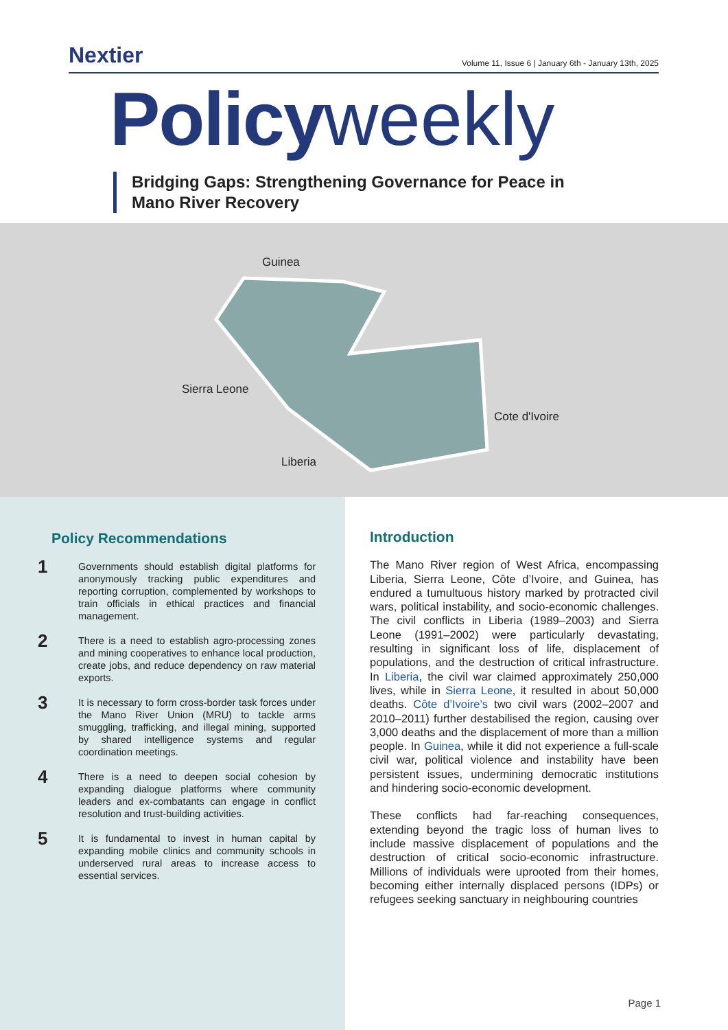Nextier
Volume 11, Issue 6 | January 6th - January 13th, 2025
Policyweekly
Bridging Gaps: Strengthening Governance for Peace in Mano River Recovery
Guinea
Sierra Leone
Liberia
Cote d'Ivoire
Policy Recommendations
1
Governments should establish digital platforms for anonymously tracking public expenditures and reporting corruption, complemented by workshops to train officials in ethical practices and financial management.
2
There is a need to establish agro-processing zones and mining cooperatives to enhance local production, create jobs, and reduce dependency on raw material exports.
3
It is necessary to form cross-border task forces under the Mano River Union (MRU) to tackle arms smuggling, trafficking, and illegal mining, supported by shared intelligence systems and regular coordination meetings.
4
There is a need to deepen social cohesion by expanding dialogue platforms where community leaders and ex-combatants can engage in conflict resolution and trust-building activities.
5
It is fundamental to invest in human capital by expanding mobile clinics and community schools in underserved rural areas to increase access to essential services.
Introduction
The Mano River region of West Africa, encompassing Liberia, Sierra Leone, Côte d’Ivoire, and Guinea, has endured a tumultuous history marked by protracted civil wars, political instability, and socio-economic challenges. The civil conflicts in Liberia (1989–2003) and Sierra Leone (1991–2002) were particularly devastating, resulting in significant loss of life, displacement of populations, and the destruction of critical infrastructure. In Liberia, the civil war claimed approximately 250,000 lives, while in Sierra Leone, it resulted in about 50,000 deaths. Côte d’Ivoire’s two civil wars (2002–2007 and 2010–2011) further destabilised the region, causing over 3,000 deaths and the displacement of more than a million people. In Guinea, while it did not experience a full-scale civil war, political violence and instability have been persistent issues, undermining democratic institutions and hindering socio-economic development.
These conflicts had far-reaching consequences, extending beyond the tragic loss of human lives to include massive displacement of populations and the destruction of critical socio-economic infrastructure. Millions of individuals were uprooted from their homes, becoming either internally displaced persons (IDPs) or refugees seeking sanctuary in neighbouring countries
Page 1